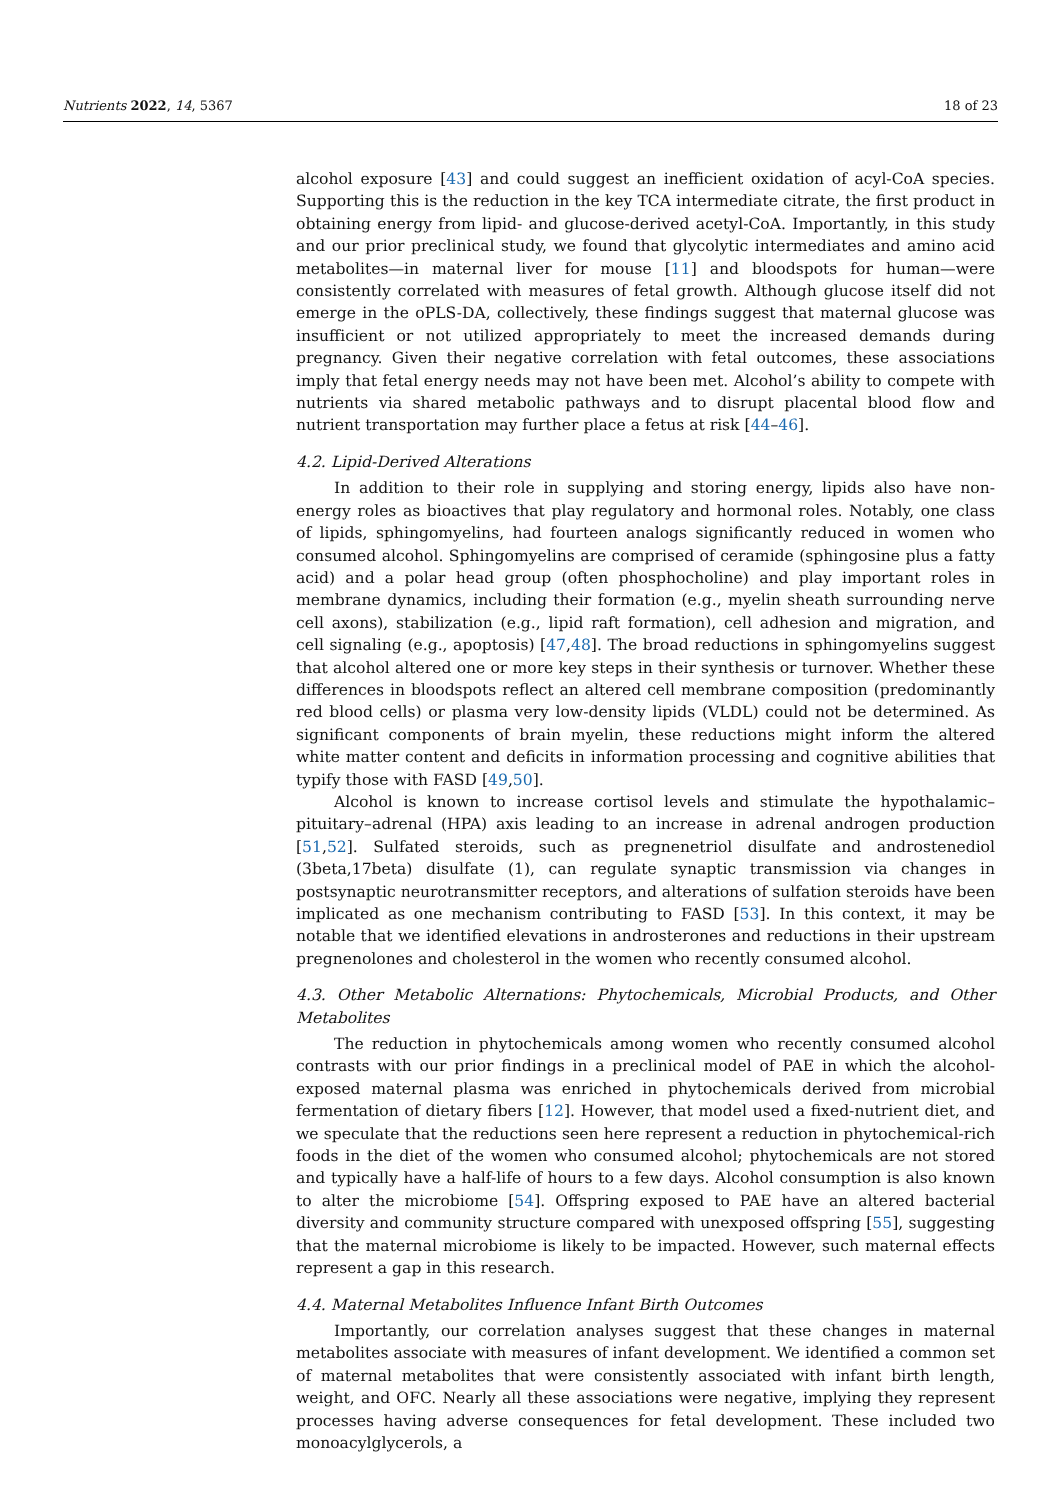Nutrients 2022, 14, 5367 18 of 23
alcohol exposure [43] and could suggest an inefficient oxidation of acyl-CoA species. Supporting this is the reduction in the key TCA intermediate citrate, the first product in obtaining energy from lipid- and glucose-derived acetyl-CoA. Importantly, in this study and our prior preclinical study, we found that glycolytic intermediates and amino acid metabolites—in maternal liver for mouse [11] and bloodspots for human—were consistently correlated with measures of fetal growth. Although glucose itself did not emerge in the oPLS-DA, collectively, these findings suggest that maternal glucose was insufficient or not utilized appropriately to meet the increased demands during pregnancy. Given their negative correlation with fetal outcomes, these associations imply that fetal energy needs may not have been met. Alcohol’s ability to compete with nutrients via shared metabolic pathways and to disrupt placental blood flow and nutrient transportation may further place a fetus at risk [44–46].
4.2. Lipid-Derived Alterations
In addition to their role in supplying and storing energy, lipids also have non-energy roles as bioactives that play regulatory and hormonal roles. Notably, one class of lipids, sphingomyelins, had fourteen analogs significantly reduced in women who consumed alcohol. Sphingomyelins are comprised of ceramide (sphingosine plus a fatty acid) and a polar head group (often phosphocholine) and play important roles in membrane dynamics, including their formation (e.g., myelin sheath surrounding nerve cell axons), stabilization (e.g., lipid raft formation), cell adhesion and migration, and cell signaling (e.g., apoptosis) [47,48]. The broad reductions in sphingomyelins suggest that alcohol altered one or more key steps in their synthesis or turnover. Whether these differences in bloodspots reflect an altered cell membrane composition (predominantly red blood cells) or plasma very low-density lipids (VLDL) could not be determined. As significant components of brain myelin, these reductions might inform the altered white matter content and deficits in information processing and cognitive abilities that typify those with FASD [49,50].
Alcohol is known to increase cortisol levels and stimulate the hypothalamic–pituitary–adrenal (HPA) axis leading to an increase in adrenal androgen production [51,52]. Sulfated steroids, such as pregnenetriol disulfate and androstenediol (3beta,17beta) disulfate (1), can regulate synaptic transmission via changes in postsynaptic neurotransmitter receptors, and alterations of sulfation steroids have been implicated as one mechanism contributing to FASD [53]. In this context, it may be notable that we identified elevations in androsterones and reductions in their upstream pregnenolones and cholesterol in the women who recently consumed alcohol.
4.3. Other Metabolic Alternations: Phytochemicals, Microbial Products, and Other Metabolites
The reduction in phytochemicals among women who recently consumed alcohol contrasts with our prior findings in a preclinical model of PAE in which the alcohol-exposed maternal plasma was enriched in phytochemicals derived from microbial fermentation of dietary fibers [12]. However, that model used a fixed-nutrient diet, and we speculate that the reductions seen here represent a reduction in phytochemical-rich foods in the diet of the women who consumed alcohol; phytochemicals are not stored and typically have a half-life of hours to a few days. Alcohol consumption is also known to alter the microbiome [54]. Offspring exposed to PAE have an altered bacterial diversity and community structure compared with unexposed offspring [55], suggesting that the maternal microbiome is likely to be impacted. However, such maternal effects represent a gap in this research.
4.4. Maternal Metabolites Influence Infant Birth Outcomes
Importantly, our correlation analyses suggest that these changes in maternal metabolites associate with measures of infant development. We identified a common set of maternal metabolites that were consistently associated with infant birth length, weight, and OFC. Nearly all these associations were negative, implying they represent processes having adverse consequences for fetal development. These included two monoacylglycerols, a